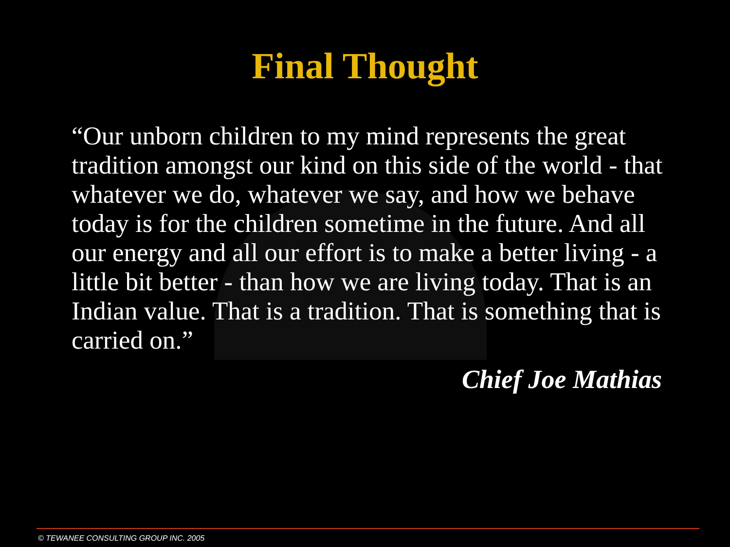Final Thought
“Our unborn children to my mind represents the great tradition amongst our kind on this side of the world - that whatever we do, whatever we say, and how we behave today is for the children sometime in the future. And all our energy and all our effort is to make a better living - a little bit better - than how we are living today. That is an Indian value. That is a tradition. That is something that is carried on.”
Chief Joe Mathias
© TEWANEE CONSULTING GROUP INC. 2005